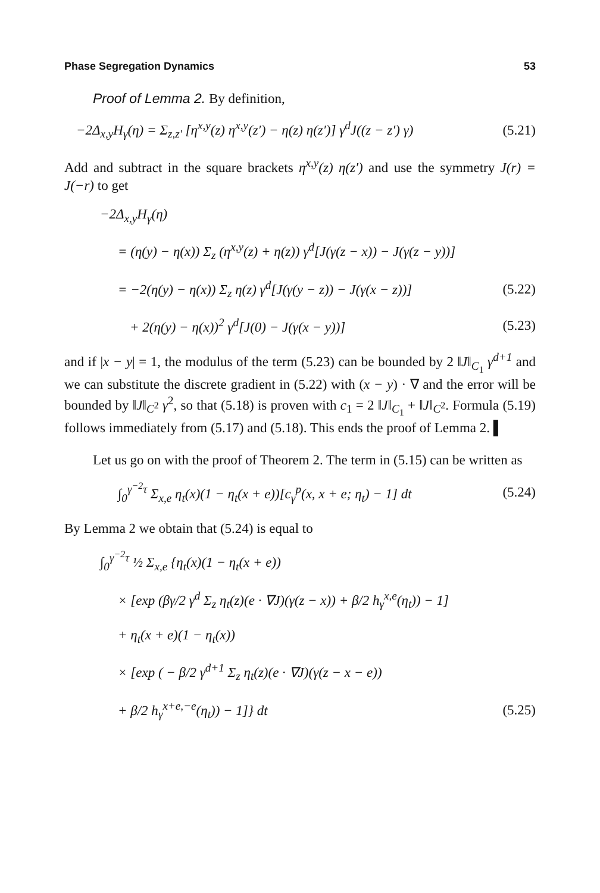Phase Segregation Dynamics 53
Proof of Lemma 2. By definition,
−2Δ<sub>x,y</sub>H<sub>γ</sub>(η) = Σ<sub>z,z′</sub> [η<sup>x,y</sup>(z) η<sup>x,y</sup>(z′) − η(z) η(z′)] γ<sup>d</sup>J((z − z′) γ) (5.21)
Add and subtract in the square brackets η<sup>x,y</sup>(z) η(z′) and use the symmetry J(r) = J(−r) to get
−2Δ<sub>x,y</sub>H<sub>γ</sub>(η)
= (η(y) − η(x)) Σ<sub>z</sub> (η<sup>x,y</sup>(z) + η(z)) γ<sup>d</sup>[J(γ(z − x)) − J(γ(z − y))]
= −2(η(y) − η(x)) Σ<sub>z</sub> η(z) γ<sup>d</sup>[J(γ(y − z)) − J(γ(x − z))] (5.22)
+ 2(η(y) − η(x))<sup>2</sup> γ<sup>d</sup>[J(0) − J(γ(x − y))] (5.23)
and if |x − y| = 1, the modulus of the term (5.23) can be bounded by 2 ‖J‖<sub>C<sub>1</sub></sub> γ<sup>d+1</sup> and we can substitute the discrete gradient in (5.22) with (x − y) · ∇ and the error will be bounded by ‖J‖<sub>C<sup>2</sup></sub> γ<sup>2</sup>, so that (5.18) is proven with c<sub>1</sub> = 2 ‖J‖<sub>C<sub>1</sub></sub> + ‖J‖<sub>C<sup>2</sup></sub>. Formula (5.19) follows immediately from (5.17) and (5.18). This ends the proof of Lemma 2. ▌
Let us go on with the proof of Theorem 2. The term in (5.15) can be written as
∫<sub>0</sub><sup>γ<sup>−2</sup>τ</sup> Σ<sub>x,e</sub> η<sub>t</sub>(x)(1 − η<sub>t</sub>(x + e))[c<sub>γ</sub><sup>p</sup>(x, x + e; η<sub>t</sub>) − 1] dt (5.24)
By Lemma 2 we obtain that (5.24) is equal to
∫<sub>0</sub><sup>γ<sup>−2</sup>τ</sup> ½ Σ<sub>x,e</sub> {η<sub>t</sub>(x)(1 − η<sub>t</sub>(x + e))
× [exp (βγ/2 γ<sup>d</sup> Σ<sub>z</sub> η<sub>t</sub>(z)(e · ∇J)(γ(z − x)) + β/2 h<sub>γ</sub><sup>x,e</sup>(η<sub>t</sub>)) − 1]
+ η<sub>t</sub>(x + e)(1 − η<sub>t</sub>(x))
× [exp ( − β/2 γ<sup>d+1</sup> Σ<sub>z</sub> η<sub>t</sub>(z)(e · ∇J)(γ(z − x − e))
+ β/2 h<sub>γ</sub><sup>x+e,−e</sup>(η<sub>t</sub>)) − 1]} dt (5.25)